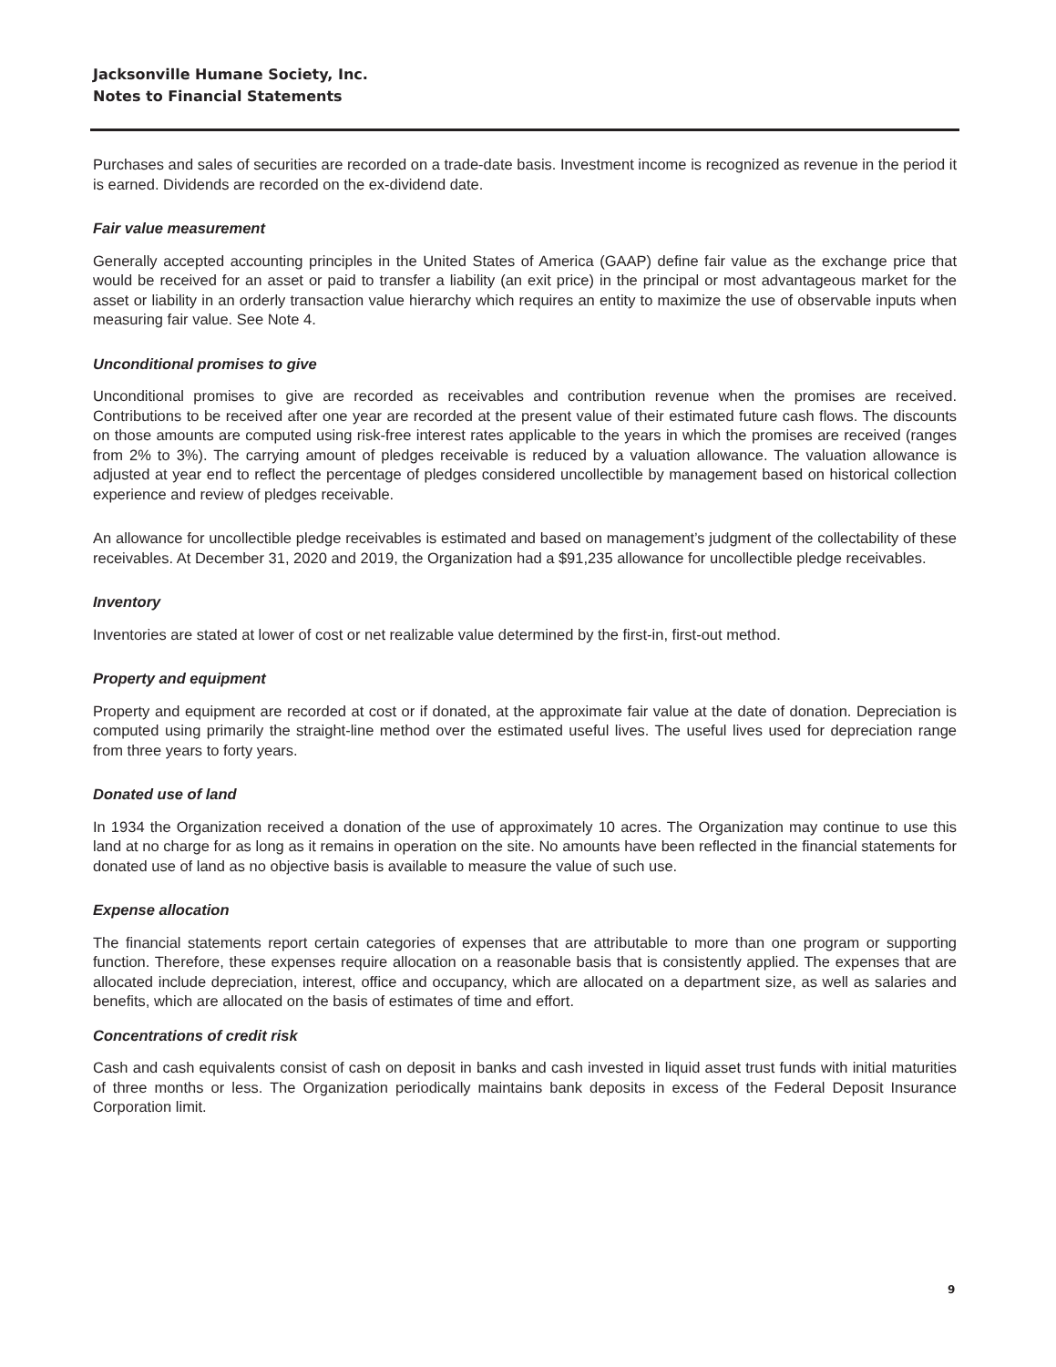Jacksonville Humane Society, Inc.
Notes to Financial Statements
Purchases and sales of securities are recorded on a trade-date basis. Investment income is recognized as revenue in the period it is earned. Dividends are recorded on the ex-dividend date.
Fair value measurement
Generally accepted accounting principles in the United States of America (GAAP) define fair value as the exchange price that would be received for an asset or paid to transfer a liability (an exit price) in the principal or most advantageous market for the asset or liability in an orderly transaction value hierarchy which requires an entity to maximize the use of observable inputs when measuring fair value. See Note 4.
Unconditional promises to give
Unconditional promises to give are recorded as receivables and contribution revenue when the promises are received. Contributions to be received after one year are recorded at the present value of their estimated future cash flows. The discounts on those amounts are computed using risk-free interest rates applicable to the years in which the promises are received (ranges from 2% to 3%). The carrying amount of pledges receivable is reduced by a valuation allowance. The valuation allowance is adjusted at year end to reflect the percentage of pledges considered uncollectible by management based on historical collection experience and review of pledges receivable.
An allowance for uncollectible pledge receivables is estimated and based on management’s judgment of the collectability of these receivables. At December 31, 2020 and 2019, the Organization had a $91,235 allowance for uncollectible pledge receivables.
Inventory
Inventories are stated at lower of cost or net realizable value determined by the first-in, first-out method.
Property and equipment
Property and equipment are recorded at cost or if donated, at the approximate fair value at the date of donation. Depreciation is computed using primarily the straight-line method over the estimated useful lives. The useful lives used for depreciation range from three years to forty years.
Donated use of land
In 1934 the Organization received a donation of the use of approximately 10 acres. The Organization may continue to use this land at no charge for as long as it remains in operation on the site. No amounts have been reflected in the financial statements for donated use of land as no objective basis is available to measure the value of such use.
Expense allocation
The financial statements report certain categories of expenses that are attributable to more than one program or supporting function. Therefore, these expenses require allocation on a reasonable basis that is consistently applied. The expenses that are allocated include depreciation, interest, office and occupancy, which are allocated on a department size, as well as salaries and benefits, which are allocated on the basis of estimates of time and effort.
Concentrations of credit risk
Cash and cash equivalents consist of cash on deposit in banks and cash invested in liquid asset trust funds with initial maturities of three months or less. The Organization periodically maintains bank deposits in excess of the Federal Deposit Insurance Corporation limit.
9